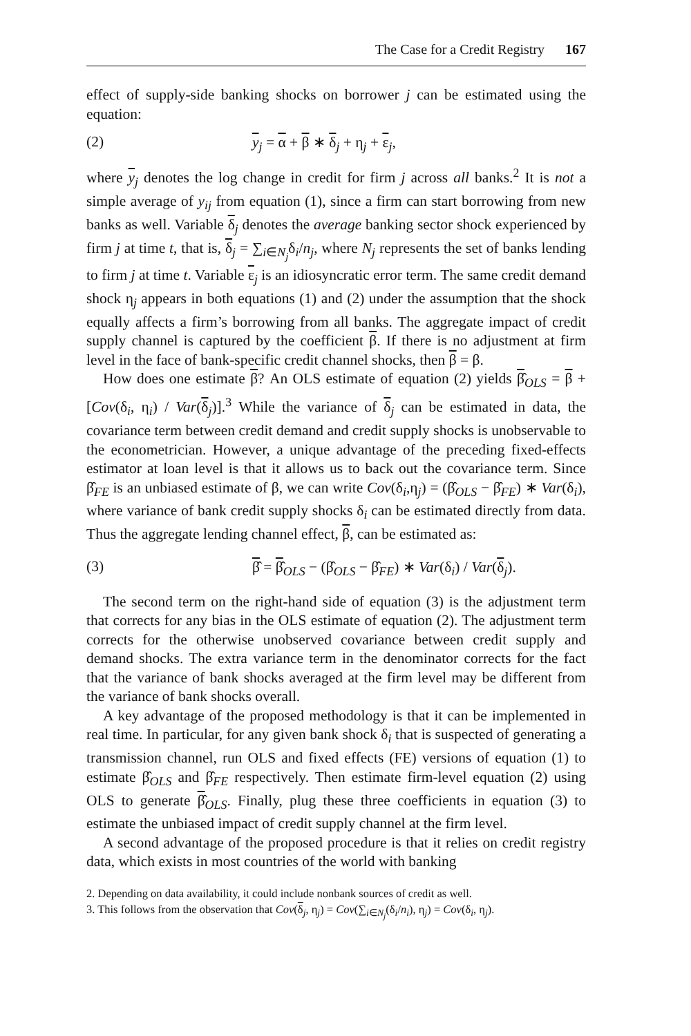The Case for a Credit Registry 167
effect of supply-side banking shocks on borrower j can be estimated using the equation:
(2) y<sub>j</sub> = α + β ∗ δ<sub>j</sub> + η<sub>j</sub> + ε<sub>j</sub>,
where y<sub>j</sub> denotes the log change in credit for firm j across all banks.<sup>2</sup> It is not a simple average of y<sub>ij</sub> from equation (1), since a firm can start borrowing from new banks as well. Variable δ<sub>j</sub> denotes the average banking sector shock experienced by firm j at time t, that is, δ<sub>j</sub> = ∑<sub>i∈N<sub>j</sub></sub>δ<sub>i</sub>/n<sub>j</sub>, where N<sub>j</sub> represents the set of banks lending to firm j at time t. Variable ε<sub>j</sub> is an idiosyncratic error term. The same credit demand shock η<sub>j</sub> appears in both equations (1) and (2) under the assumption that the shock equally affects a firm’s borrowing from all banks. The aggregate impact of credit supply channel is captured by the coefficient β. If there is no adjustment at firm level in the face of bank-specific credit channel shocks, then β = β.
How does one estimate β? An OLS estimate of equation (2) yields β̂<sub>OLS</sub> = β + [Cov(δ<sub>i</sub>, η<sub>i</sub>) / Var(δ<sub>j</sub>)].<sup>3</sup> While the variance of δ<sub>j</sub> can be estimated in data, the covariance term between credit demand and credit supply shocks is unobservable to the econometrician. However, a unique advantage of the preceding fixed-effects estimator at loan level is that it allows us to back out the covariance term. Since β̂<sub>FE</sub> is an unbiased estimate of β, we can write Cov(δ<sub>i</sub>,η<sub>j</sub>) = (β̂<sub>OLS</sub> − β̂<sub>FE</sub>) ∗ Var(δ<sub>i</sub>), where variance of bank credit supply shocks δ<sub>i</sub> can be estimated directly from data. Thus the aggregate lending channel effect, β, can be estimated as:
(3) β̂ = β̂<sub>OLS</sub> − (β̂<sub>OLS</sub> − β̂<sub>FE</sub>) ∗ Var(δ<sub>i</sub>) / Var(δ<sub>j</sub>).
The second term on the right-hand side of equation (3) is the adjustment term that corrects for any bias in the OLS estimate of equation (2). The adjustment term corrects for the otherwise unobserved covariance between credit supply and demand shocks. The extra variance term in the denominator corrects for the fact that the variance of bank shocks averaged at the firm level may be different from the variance of bank shocks overall.
A key advantage of the proposed methodology is that it can be implemented in real time. In particular, for any given bank shock δ<sub>i</sub> that is suspected of generating a transmission channel, run OLS and fixed effects (FE) versions of equation (1) to estimate β̂<sub>OLS</sub> and β̂<sub>FE</sub> respectively. Then estimate firm-level equation (2) using OLS to generate β̂<sub>OLS</sub>. Finally, plug these three coefficients in equation (3) to estimate the unbiased impact of credit supply channel at the firm level.
A second advantage of the proposed procedure is that it relies on credit registry data, which exists in most countries of the world with banking
2. Depending on data availability, it could include nonbank sources of credit as well.
3. This follows from the observation that Cov(δ<sub>j</sub>, η<sub>j</sub>) = Cov(∑<sub>i∈N<sub>j</sub></sub>(δ<sub>i</sub>/n<sub>i</sub>), η<sub>j</sub>) = Cov(δ<sub>i</sub>, η<sub>j</sub>).